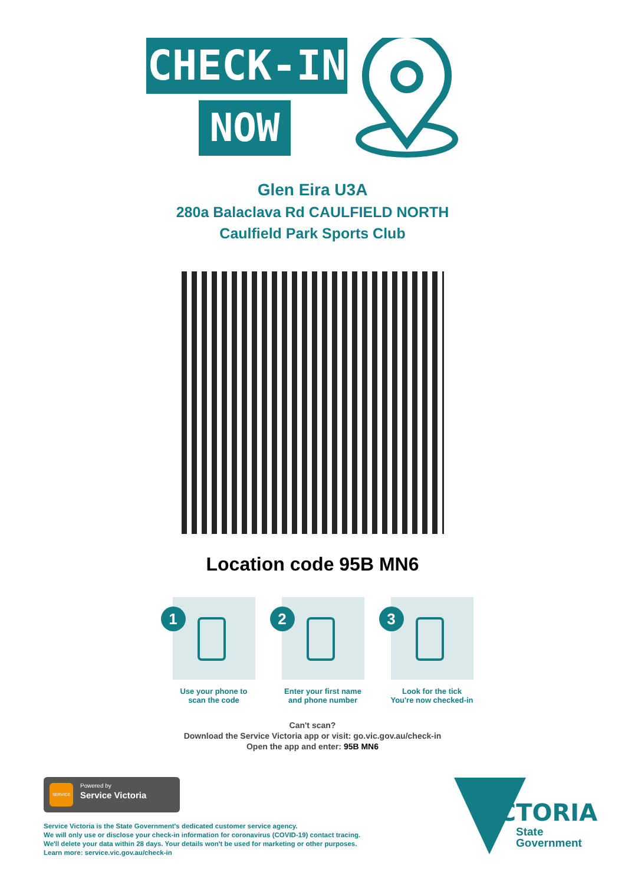CHECK-IN
NOW
Glen Eira U3A
280a Balaclava Rd CAULFIELD NORTH
Caulfield Park Sports Club
Location code 95B MN6
1
Use your phone to
scan the code
2
Enter your first name
and phone number
3
Look for the tick
You're now checked-in
Can't scan?
Download the Service Victoria app or visit: go.vic.gov.au/check-in
Open the app and enter: 95B MN6
SERVICE Powered by
Service Victoria
Service Victoria is the State Government's dedicated customer service agency.
We will only use or disclose your check-in information for coronavirus (COVID-19) contact tracing.
We'll delete your data within 28 days. Your details won't be used for marketing or other purposes.
Learn more: service.vic.gov.au/check-in
VICTORIA
State
Government